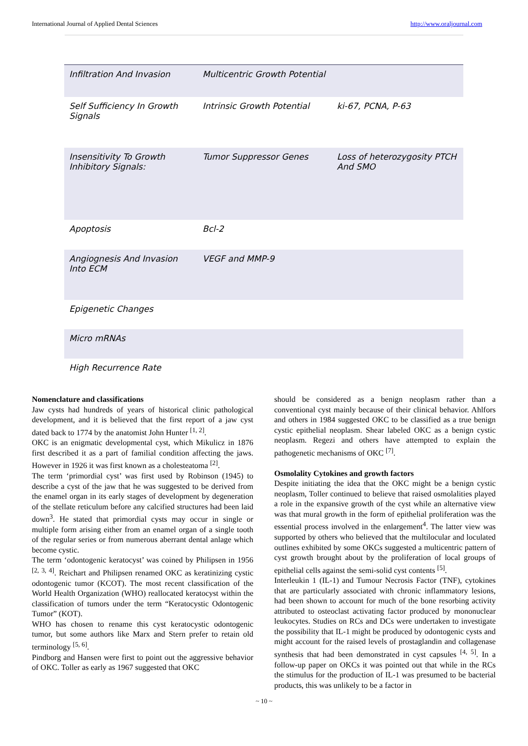International Journal of Applied Dental Sciences http://www.oraljournal.com
| Infiltration And Invasion | Multicentric Growth Potential | |
| Self Sufficiency In Growth Signals | Intrinsic Growth Potential | ki-67, PCNA, P-63 |
| Insensitivity To Growth Inhibitory Signals: | Tumor Suppressor Genes | Loss of heterozygosity PTCH And SMO |
| Apoptosis | Bcl-2 | |
| Angiognesis And Invasion Into ECM | VEGF and MMP-9 | |
| Epigenetic Changes | | |
| Micro mRNAs | | |
| High Recurrence Rate | | |
Nomenclature and classifications
Jaw cysts had hundreds of years of historical clinic pathological development, and it is believed that the first report of a jaw cyst dated back to 1774 by the anatomist John Hunter <sup>[1, 2]</sup>.
OKC is an enigmatic developmental cyst, which Mikulicz in 1876 first described it as a part of familial condition affecting the jaws. However in 1926 it was first known as a cholesteatoma <sup>[2]</sup>.
The term ‘primordial cyst’ was first used by Robinson (1945) to describe a cyst of the jaw that he was suggested to be derived from the enamel organ in its early stages of development by degeneration of the stellate reticulum before any calcified structures had been laid down<sup>3</sup>. He stated that primordial cysts may occur in single or multiple form arising either from an enamel organ of a single tooth of the regular series or from numerous aberrant dental anlage which become cystic.
The term ‘odontogenic keratocyst’ was coined by Philipsen in 1956 <sup>[2, 3, 4]</sup>. Reichart and Philipsen renamed OKC as keratinizing cystic odontogenic tumor (KCOT). The most recent classification of the World Health Organization (WHO) reallocated keratocyst within the classification of tumors under the term “Keratocystic Odontogenic Tumor” (KOT).
WHO has chosen to rename this cyst keratocystic odontogenic tumor, but some authors like Marx and Stern prefer to retain old terminology <sup>[5, 6]</sup>.
Pindborg and Hansen were first to point out the aggressive behavior of OKC. Toller as early as 1967 suggested that OKC
should be considered as a benign neoplasm rather than a conventional cyst mainly because of their clinical behavior. Ahlfors and others in 1984 suggested OKC to be classified as a true benign cystic epithelial neoplasm. Shear labeled OKC as a benign cystic neoplasm. Regezi and others have attempted to explain the pathogenetic mechanisms of OKC <sup>[7]</sup>.
Osmolality Cytokines and growth factors
Despite initiating the idea that the OKC might be a benign cystic neoplasm, Toller continued to believe that raised osmolalities played a role in the expansive growth of the cyst while an alternative view was that mural growth in the form of epithelial proliferation was the essential process involved in the enlargement<sup>4</sup>. The latter view was supported by others who believed that the multilocular and loculated outlines exhibited by some OKCs suggested a multicentric pattern of cyst growth brought about by the proliferation of local groups of epithelial cells against the semi-solid cyst contents <sup>[5]</sup>.
Interleukin 1 (IL-1) and Tumour Necrosis Factor (TNF), cytokines that are particularly associated with chronic inflammatory lesions, had been shown to account for much of the bone resorbing activity attributed to osteoclast activating factor produced by mononuclear leukocytes. Studies on RCs and DCs were undertaken to investigate the possibility that IL-1 might be produced by odontogenic cysts and might account for the raised levels of prostaglandin and collagenase synthesis that had been demonstrated in cyst capsules <sup>[4, 5]</sup>. In a follow-up paper on OKCs it was pointed out that while in the RCs the stimulus for the production of IL-1 was presumed to be bacterial products, this was unlikely to be a factor in
~ 10 ~